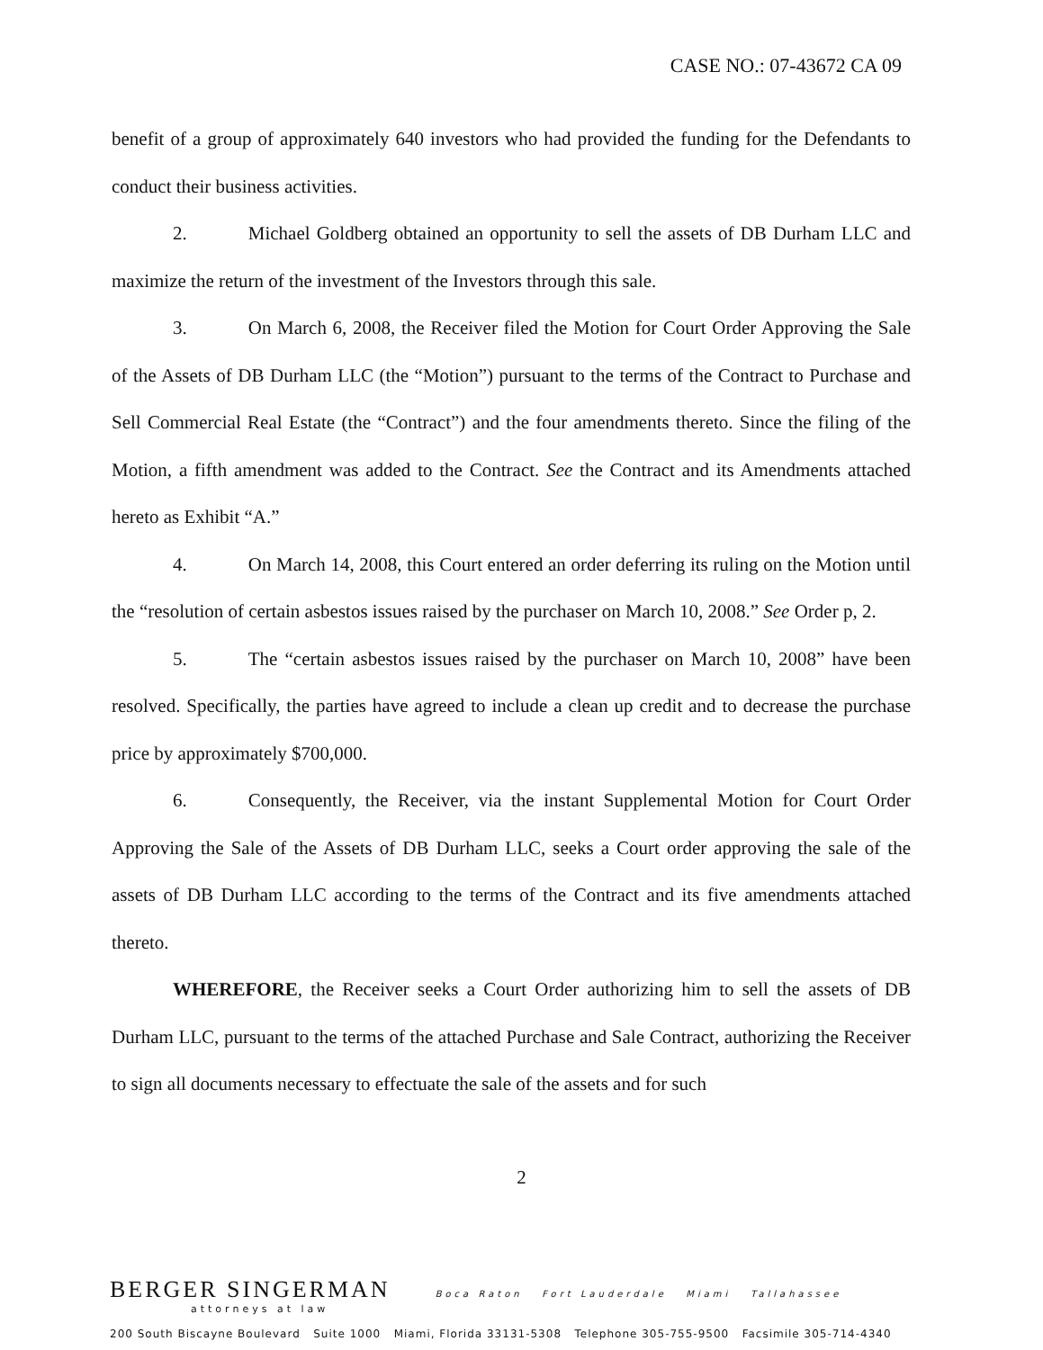CASE NO.: 07-43672 CA 09
benefit of a group of approximately 640 investors who had provided the funding for the Defendants to conduct their business activities.
2. Michael Goldberg obtained an opportunity to sell the assets of DB Durham LLC and maximize the return of the investment of the Investors through this sale.
3. On March 6, 2008, the Receiver filed the Motion for Court Order Approving the Sale of the Assets of DB Durham LLC (the “Motion”) pursuant to the terms of the Contract to Purchase and Sell Commercial Real Estate (the “Contract”) and the four amendments thereto. Since the filing of the Motion, a fifth amendment was added to the Contract. See the Contract and its Amendments attached hereto as Exhibit “A.”
4. On March 14, 2008, this Court entered an order deferring its ruling on the Motion until the “resolution of certain asbestos issues raised by the purchaser on March 10, 2008.” See Order p, 2.
5. The “certain asbestos issues raised by the purchaser on March 10, 2008” have been resolved. Specifically, the parties have agreed to include a clean up credit and to decrease the purchase price by approximately $700,000.
6. Consequently, the Receiver, via the instant Supplemental Motion for Court Order Approving the Sale of the Assets of DB Durham LLC, seeks a Court order approving the sale of the assets of DB Durham LLC according to the terms of the Contract and its five amendments attached thereto.
WHEREFORE, the Receiver seeks a Court Order authorizing him to sell the assets of DB Durham LLC, pursuant to the terms of the attached Purchase and Sale Contract, authorizing the Receiver to sign all documents necessary to effectuate the sale of the assets and for such
2
BERGER SINGERMAN Boca Raton Fort Lauderdale Miami Tallahassee
attorneys at law
200 South Biscayne Boulevard Suite 1000 Miami, Florida 33131-5308 Telephone 305-755-9500 Facsimile 305-714-4340